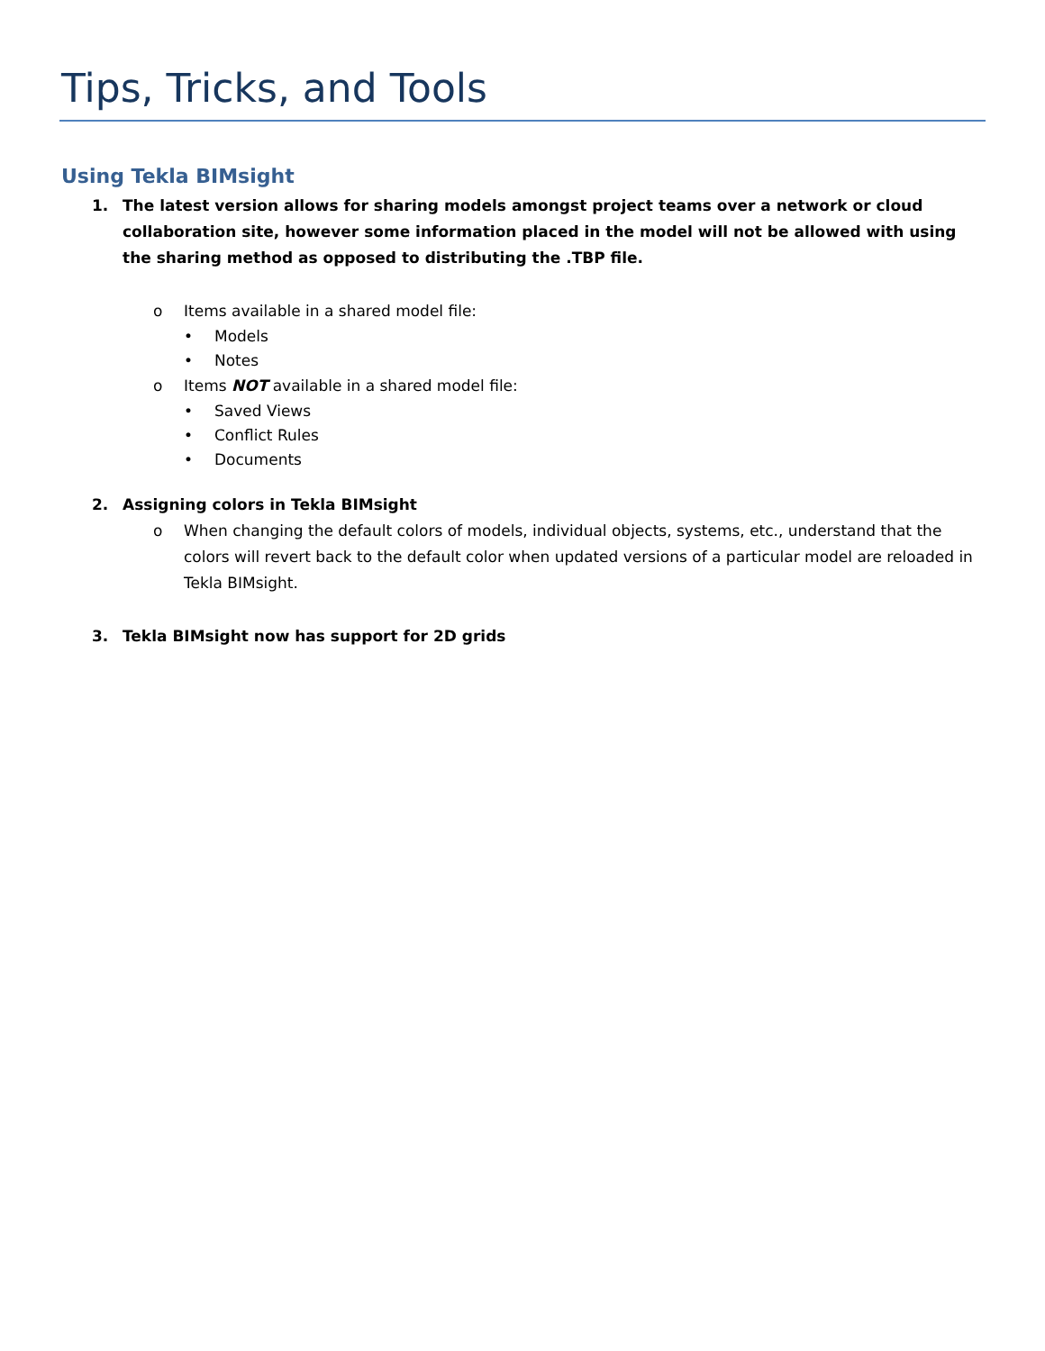Tips, Tricks, and Tools
Using Tekla BIMsight
1. The latest version allows for sharing models amongst project teams over a network or cloud collaboration site, however some information placed in the model will not be allowed with using the sharing method as opposed to distributing the .TBP file.
o Items available in a shared model file:
• Models
• Notes
o Items NOT available in a shared model file:
• Saved Views
• Conflict Rules
• Documents
2. Assigning colors in Tekla BIMsight
o When changing the default colors of models, individual objects, systems, etc., understand that the colors will revert back to the default color when updated versions of a particular model are reloaded in Tekla BIMsight.
3. Tekla BIMsight now has support for 2D grids